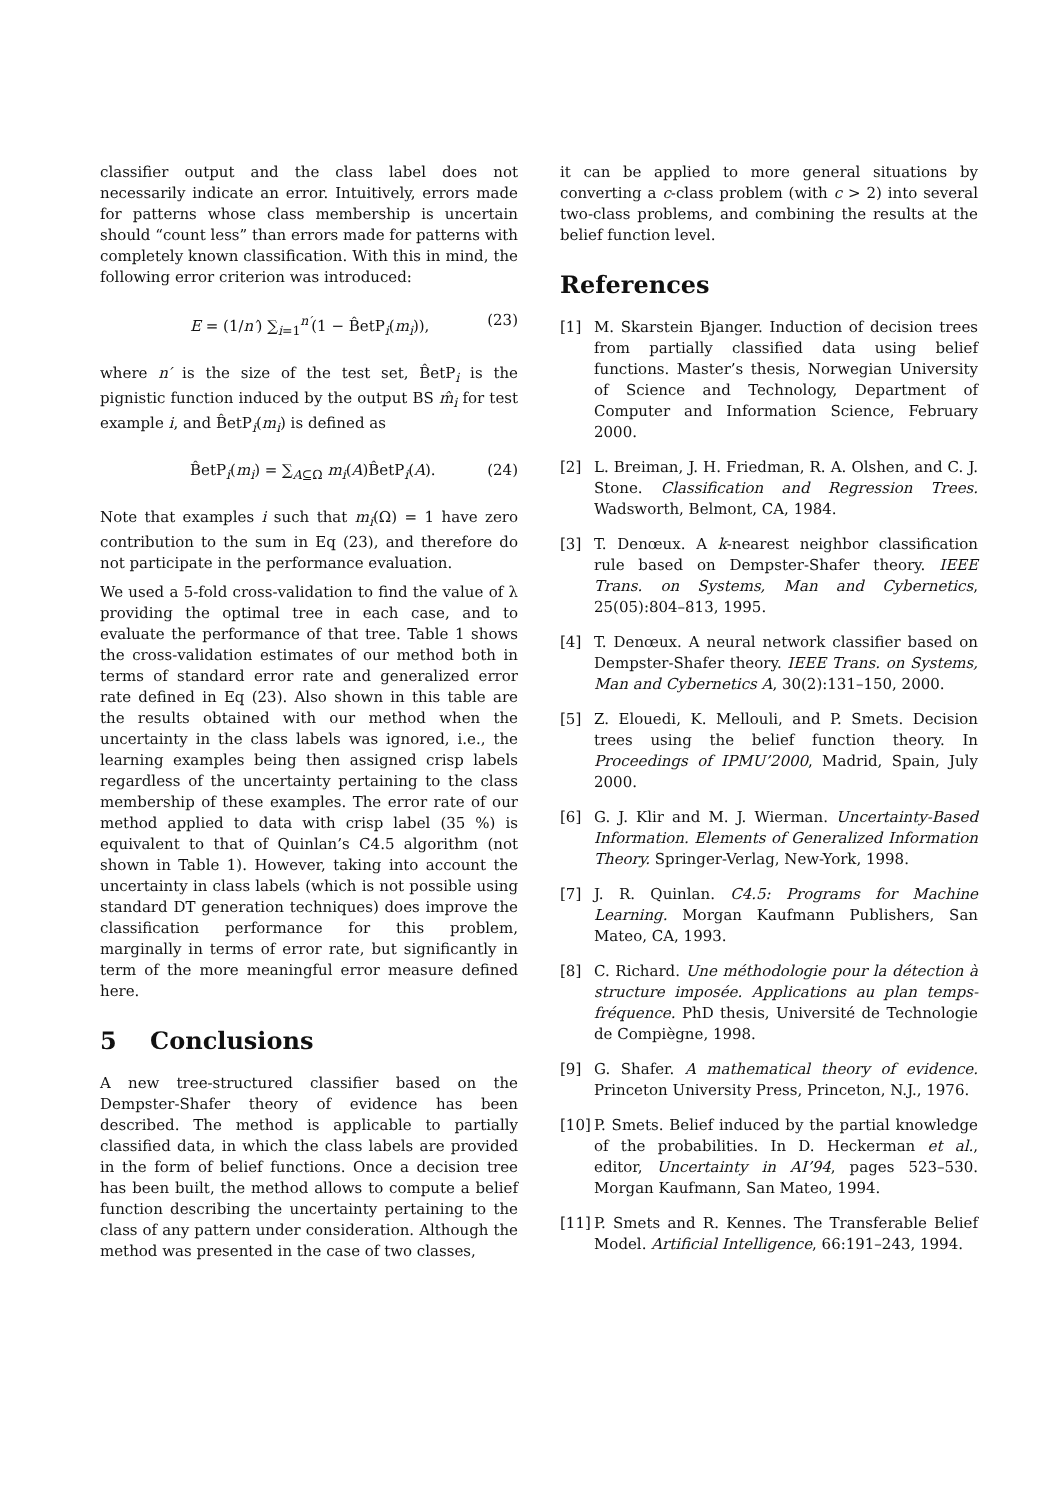classifier output and the class label does not necessarily indicate an error. Intuitively, errors made for patterns whose class membership is uncertain should “count less” than errors made for patterns with completely known classification. With this in mind, the following error criterion was introduced:
E = (1/n′) ∑<sub>i=1</sub><sup>n′</sup>(1 − B̂etP<sub>i</sub>(m<sub>i</sub>)), (23)
where n′ is the size of the test set, B̂etP<sub>i</sub> is the pignistic function induced by the output BS m̂<sub>i</sub> for test example i, and B̂etP<sub>i</sub>(m<sub>i</sub>) is defined as
B̂etP<sub>i</sub>(m<sub>i</sub>) = ∑<sub>A⊆Ω</sub> m<sub>i</sub>(A)B̂etP<sub>i</sub>(A). (24)
Note that examples i such that m<sub>i</sub>(Ω) = 1 have zero contribution to the sum in Eq (23), and therefore do not participate in the performance evaluation.
We used a 5-fold cross-validation to find the value of λ providing the optimal tree in each case, and to evaluate the performance of that tree. Table 1 shows the cross-validation estimates of our method both in terms of standard error rate and generalized error rate defined in Eq (23). Also shown in this table are the results obtained with our method when the uncertainty in the class labels was ignored, i.e., the learning examples being then assigned crisp labels regardless of the uncertainty pertaining to the class membership of these examples. The error rate of our method applied to data with crisp label (35 %) is equivalent to that of Quinlan’s C4.5 algorithm (not shown in Table 1). However, taking into account the uncertainty in class labels (which is not possible using standard DT generation techniques) does improve the classification performance for this problem, marginally in terms of error rate, but significantly in term of the more meaningful error measure defined here.
5 Conclusions
A new tree-structured classifier based on the Dempster-Shafer theory of evidence has been described. The method is applicable to partially classified data, in which the class labels are provided in the form of belief functions. Once a decision tree has been built, the method allows to compute a belief function describing the uncertainty pertaining to the class of any pattern under consideration. Although the method was presented in the case of two classes,
it can be applied to more general situations by converting a c-class problem (with c > 2) into several two-class problems, and combining the results at the belief function level.
References
[1] M. Skarstein Bjanger. Induction of decision trees from partially classified data using belief functions. Master’s thesis, Norwegian University of Science and Technology, Department of Computer and Information Science, February 2000.
[2] L. Breiman, J. H. Friedman, R. A. Olshen, and C. J. Stone. Classification and Regression Trees. Wadsworth, Belmont, CA, 1984.
[3] T. Denœux. A k-nearest neighbor classification rule based on Dempster-Shafer theory. IEEE Trans. on Systems, Man and Cybernetics, 25(05):804–813, 1995.
[4] T. Denœux. A neural network classifier based on Dempster-Shafer theory. IEEE Trans. on Systems, Man and Cybernetics A, 30(2):131–150, 2000.
[5] Z. Elouedi, K. Mellouli, and P. Smets. Decision trees using the belief function theory. In Proceedings of IPMU’2000, Madrid, Spain, July 2000.
[6] G. J. Klir and M. J. Wierman. Uncertainty-Based Information. Elements of Generalized Information Theory. Springer-Verlag, New-York, 1998.
[7] J. R. Quinlan. C4.5: Programs for Machine Learning. Morgan Kaufmann Publishers, San Mateo, CA, 1993.
[8] C. Richard. Une méthodologie pour la détection à structure imposée. Applications au plan temps-fréquence. PhD thesis, Université de Technologie de Compiègne, 1998.
[9] G. Shafer. A mathematical theory of evidence. Princeton University Press, Princeton, N.J., 1976.
[10] P. Smets. Belief induced by the partial knowledge of the probabilities. In D. Heckerman et al., editor, Uncertainty in AI’94, pages 523–530. Morgan Kaufmann, San Mateo, 1994.
[11] P. Smets and R. Kennes. The Transferable Belief Model. Artificial Intelligence, 66:191–243, 1994.